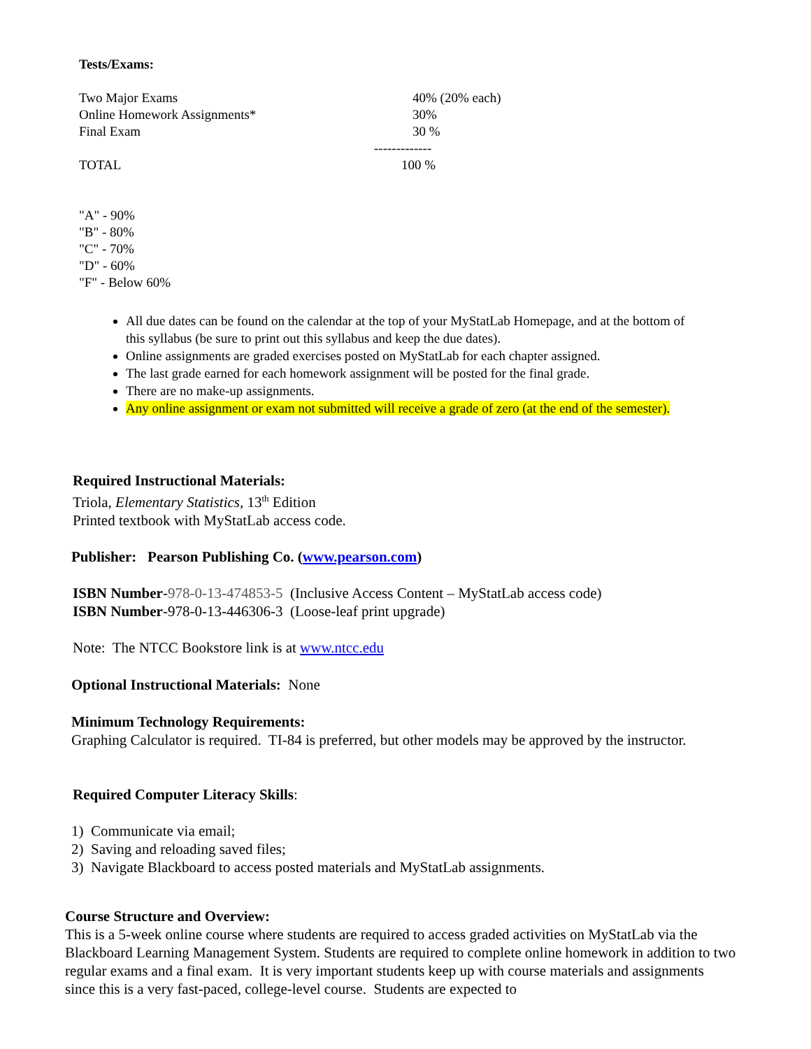Tests/Exams:
| Two Major Exams | 40% (20% each) |
| Online Homework Assignments* | 30% |
| Final Exam | 30 % |
| | ------------- |
| TOTAL | 100 % |
"A" - 90%
"B" - 80%
"C" - 70%
"D" - 60%
"F" - Below 60%
All due dates can be found on the calendar at the top of your MyStatLab Homepage, and at the bottom of this syllabus (be sure to print out this syllabus and keep the due dates).
Online assignments are graded exercises posted on MyStatLab for each chapter assigned.
The last grade earned for each homework assignment will be posted for the final grade.
There are no make-up assignments.
Any online assignment or exam not submitted will receive a grade of zero (at the end of the semester).
Required Instructional Materials:
Triola, Elementary Statistics, 13<sup>th</sup> Edition
Printed textbook with MyStatLab access code.
Publisher: Pearson Publishing Co. (www.pearson.com)
ISBN Number-978-0-13-474853-5 (Inclusive Access Content – MyStatLab access code)
ISBN Number-978-0-13-446306-3 (Loose-leaf print upgrade)
Note: The NTCC Bookstore link is at www.ntcc.edu
Optional Instructional Materials: None
Minimum Technology Requirements:
Graphing Calculator is required. TI-84 is preferred, but other models may be approved by the instructor.
Required Computer Literacy Skills:
1) Communicate via email;
2) Saving and reloading saved files;
3) Navigate Blackboard to access posted materials and MyStatLab assignments.
Course Structure and Overview:
This is a 5-week online course where students are required to access graded activities on MyStatLab via the Blackboard Learning Management System. Students are required to complete online homework in addition to two regular exams and a final exam. It is very important students keep up with course materials and assignments since this is a very fast-paced, college-level course. Students are expected to